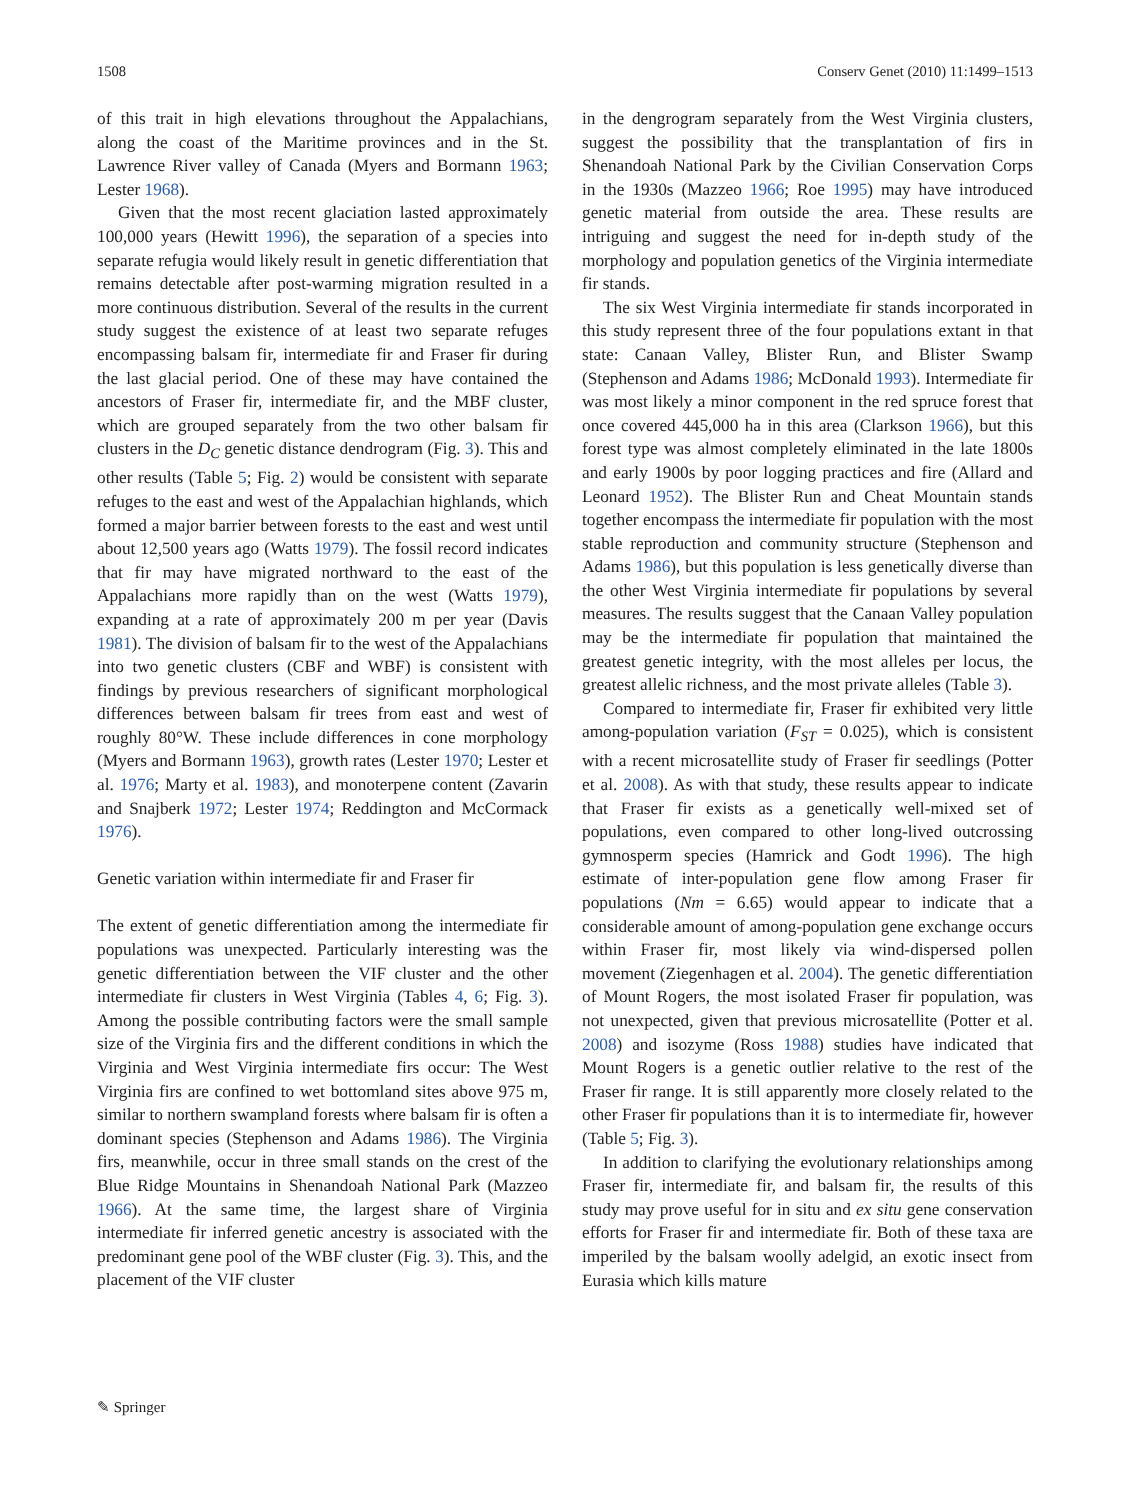1508 Conserv Genet (2010) 11:1499–1513
of this trait in high elevations throughout the Appalachians, along the coast of the Maritime provinces and in the St. Lawrence River valley of Canada (Myers and Bormann 1963; Lester 1968).
Given that the most recent glaciation lasted approximately 100,000 years (Hewitt 1996), the separation of a species into separate refugia would likely result in genetic differentiation that remains detectable after post-warming migration resulted in a more continuous distribution. Several of the results in the current study suggest the existence of at least two separate refuges encompassing balsam fir, intermediate fir and Fraser fir during the last glacial period. One of these may have contained the ancestors of Fraser fir, intermediate fir, and the MBF cluster, which are grouped separately from the two other balsam fir clusters in the D<sub>C</sub> genetic distance dendrogram (Fig. 3). This and other results (Table 5; Fig. 2) would be consistent with separate refuges to the east and west of the Appalachian highlands, which formed a major barrier between forests to the east and west until about 12,500 years ago (Watts 1979). The fossil record indicates that fir may have migrated northward to the east of the Appalachians more rapidly than on the west (Watts 1979), expanding at a rate of approximately 200 m per year (Davis 1981). The division of balsam fir to the west of the Appalachians into two genetic clusters (CBF and WBF) is consistent with findings by previous researchers of significant morphological differences between balsam fir trees from east and west of roughly 80°W. These include differences in cone morphology (Myers and Bormann 1963), growth rates (Lester 1970; Lester et al. 1976; Marty et al. 1983), and monoterpene content (Zavarin and Snajberk 1972; Lester 1974; Reddington and McCormack 1976).
Genetic variation within intermediate fir and Fraser fir
The extent of genetic differentiation among the intermediate fir populations was unexpected. Particularly interesting was the genetic differentiation between the VIF cluster and the other intermediate fir clusters in West Virginia (Tables 4, 6; Fig. 3). Among the possible contributing factors were the small sample size of the Virginia firs and the different conditions in which the Virginia and West Virginia intermediate firs occur: The West Virginia firs are confined to wet bottomland sites above 975 m, similar to northern swampland forests where balsam fir is often a dominant species (Stephenson and Adams 1986). The Virginia firs, meanwhile, occur in three small stands on the crest of the Blue Ridge Mountains in Shenandoah National Park (Mazzeo 1966). At the same time, the largest share of Virginia intermediate fir inferred genetic ancestry is associated with the predominant gene pool of the WBF cluster (Fig. 3). This, and the placement of the VIF cluster
in the dengrogram separately from the West Virginia clusters, suggest the possibility that the transplantation of firs in Shenandoah National Park by the Civilian Conservation Corps in the 1930s (Mazzeo 1966; Roe 1995) may have introduced genetic material from outside the area. These results are intriguing and suggest the need for in-depth study of the morphology and population genetics of the Virginia intermediate fir stands.
The six West Virginia intermediate fir stands incorporated in this study represent three of the four populations extant in that state: Canaan Valley, Blister Run, and Blister Swamp (Stephenson and Adams 1986; McDonald 1993). Intermediate fir was most likely a minor component in the red spruce forest that once covered 445,000 ha in this area (Clarkson 1966), but this forest type was almost completely eliminated in the late 1800s and early 1900s by poor logging practices and fire (Allard and Leonard 1952). The Blister Run and Cheat Mountain stands together encompass the intermediate fir population with the most stable reproduction and community structure (Stephenson and Adams 1986), but this population is less genetically diverse than the other West Virginia intermediate fir populations by several measures. The results suggest that the Canaan Valley population may be the intermediate fir population that maintained the greatest genetic integrity, with the most alleles per locus, the greatest allelic richness, and the most private alleles (Table 3).
Compared to intermediate fir, Fraser fir exhibited very little among-population variation (F<sub>ST</sub> = 0.025), which is consistent with a recent microsatellite study of Fraser fir seedlings (Potter et al. 2008). As with that study, these results appear to indicate that Fraser fir exists as a genetically well-mixed set of populations, even compared to other long-lived outcrossing gymnosperm species (Hamrick and Godt 1996). The high estimate of inter-population gene flow among Fraser fir populations (Nm = 6.65) would appear to indicate that a considerable amount of among-population gene exchange occurs within Fraser fir, most likely via wind-dispersed pollen movement (Ziegenhagen et al. 2004). The genetic differentiation of Mount Rogers, the most isolated Fraser fir population, was not unexpected, given that previous microsatellite (Potter et al. 2008) and isozyme (Ross 1988) studies have indicated that Mount Rogers is a genetic outlier relative to the rest of the Fraser fir range. It is still apparently more closely related to the other Fraser fir populations than it is to intermediate fir, however (Table 5; Fig. 3).
In addition to clarifying the evolutionary relationships among Fraser fir, intermediate fir, and balsam fir, the results of this study may prove useful for in situ and ex situ gene conservation efforts for Fraser fir and intermediate fir. Both of these taxa are imperiled by the balsam woolly adelgid, an exotic insect from Eurasia which kills mature
✎ Springer